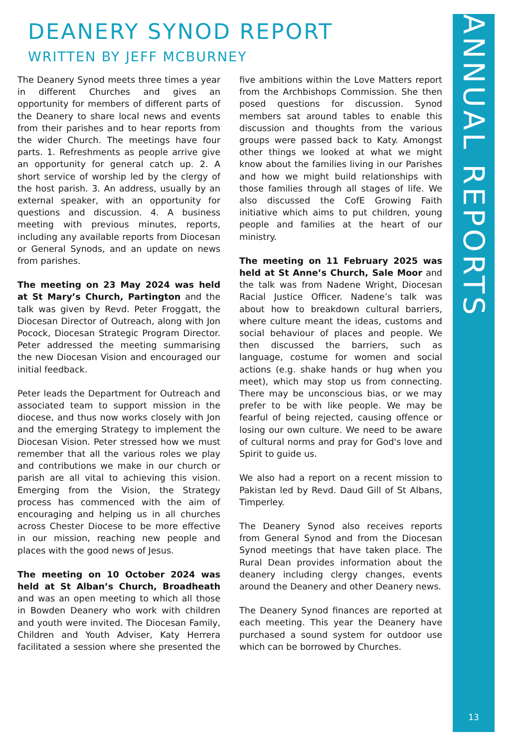ANNUAL REPORTS
13
DEANERY SYNOD REPORT
WRITTEN BY JEFF MCBURNEY
The Deanery Synod meets three times a year in different Churches and gives an opportunity for members of different parts of the Deanery to share local news and events from their parishes and to hear reports from the wider Church. The meetings have four parts. 1. Refreshments as people arrive give an opportunity for general catch up. 2. A short service of worship led by the clergy of the host parish. 3. An address, usually by an external speaker, with an opportunity for questions and discussion. 4. A business meeting with previous minutes, reports, including any available reports from Diocesan or General Synods, and an update on news from parishes.
The meeting on 23 May 2024 was held at St Mary’s Church, Partington and the talk was given by Revd. Peter Froggatt, the Diocesan Director of Outreach, along with Jon Pocock, Diocesan Strategic Program Director. Peter addressed the meeting summarising the new Diocesan Vision and encouraged our initial feedback.
Peter leads the Department for Outreach and associated team to support mission in the diocese, and thus now works closely with Jon and the emerging Strategy to implement the Diocesan Vision. Peter stressed how we must remember that all the various roles we play and contributions we make in our church or parish are all vital to achieving this vision. Emerging from the Vision, the Strategy process has commenced with the aim of encouraging and helping us in all churches across Chester Diocese to be more effective in our mission, reaching new people and places with the good news of Jesus.
The meeting on 10 October 2024 was held at St Alban’s Church, Broadheath and was an open meeting to which all those in Bowden Deanery who work with children and youth were invited. The Diocesan Family, Children and Youth Adviser, Katy Herrera facilitated a session where she presented the five ambitions within the Love Matters report from the Archbishops Commission. She then posed questions for discussion. Synod members sat around tables to enable this discussion and thoughts from the various groups were passed back to Katy. Amongst other things we looked at what we might know about the families living in our Parishes and how we might build relationships with those families through all stages of life. We also discussed the CofE Growing Faith initiative which aims to put children, young people and families at the heart of our ministry.
The meeting on 11 February 2025 was held at St Anne’s Church, Sale Moor and the talk was from Nadene Wright, Diocesan Racial Justice Officer. Nadene’s talk was about how to breakdown cultural barriers, where culture meant the ideas, customs and social behaviour of places and people. We then discussed the barriers, such as language, costume for women and social actions (e.g. shake hands or hug when you meet), which may stop us from connecting. There may be unconscious bias, or we may prefer to be with like people. We may be fearful of being rejected, causing offence or losing our own culture. We need to be aware of cultural norms and pray for God's love and Spirit to guide us.
We also had a report on a recent mission to Pakistan led by Revd. Daud Gill of St Albans, Timperley.
The Deanery Synod also receives reports from General Synod and from the Diocesan Synod meetings that have taken place. The Rural Dean provides information about the deanery including clergy changes, events around the Deanery and other Deanery news.
The Deanery Synod finances are reported at each meeting. This year the Deanery have purchased a sound system for outdoor use which can be borrowed by Churches.